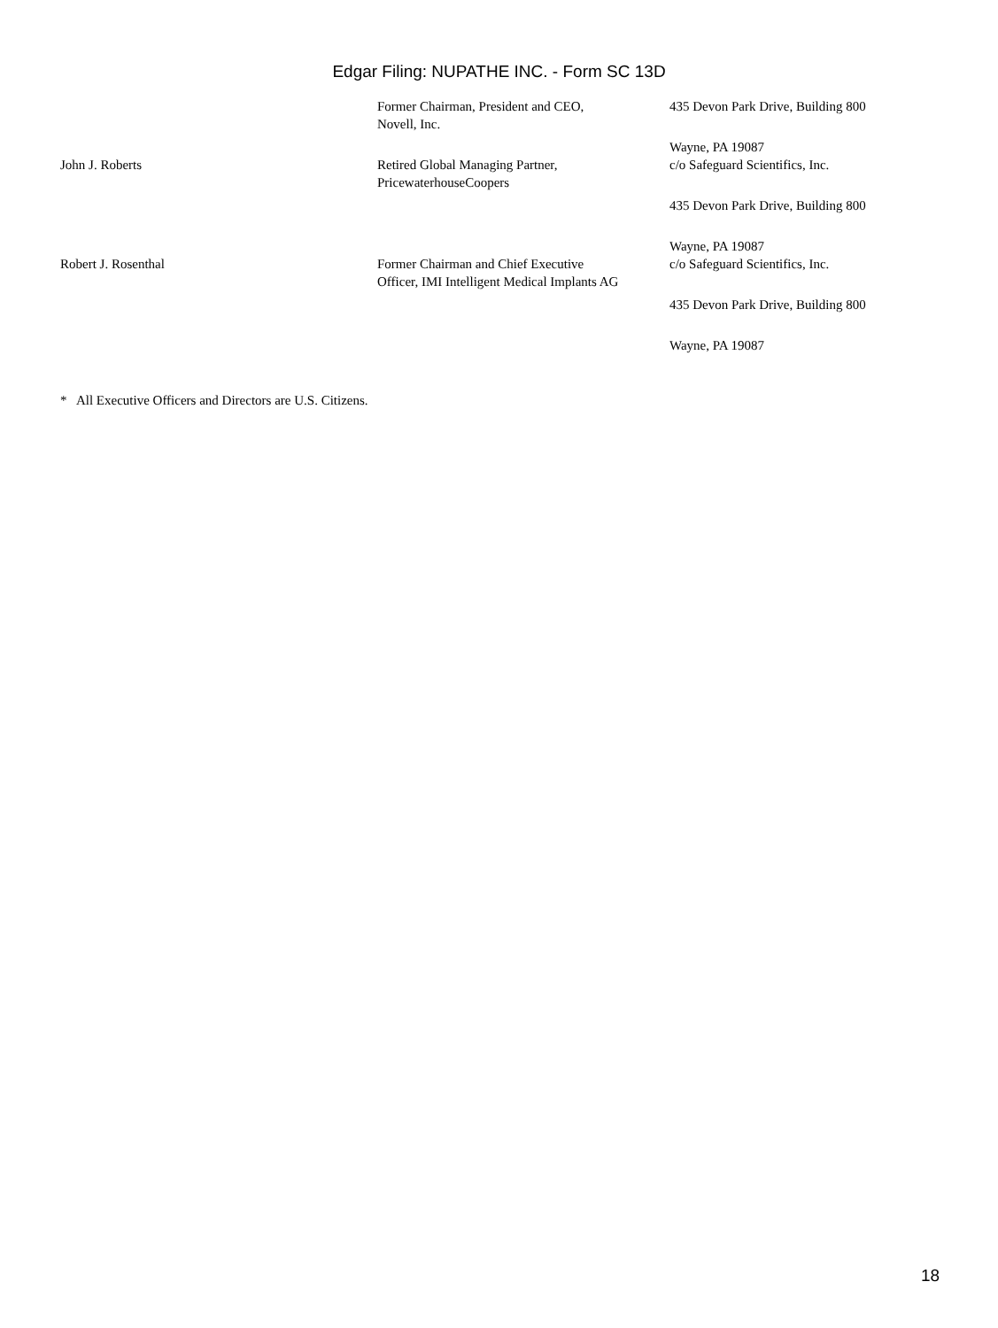Edgar Filing: NUPATHE INC. - Form SC 13D
| | Former Chairman, President and CEO, Novell, Inc. | 435 Devon Park Drive, Building 800 Wayne, PA 19087 |
| John J. Roberts | Retired Global Managing Partner, PricewaterhouseCoopers | c/o Safeguard Scientifics, Inc. 435 Devon Park Drive, Building 800 Wayne, PA 19087 |
| Robert J. Rosenthal | Former Chairman and Chief Executive Officer, IMI Intelligent Medical Implants AG | c/o Safeguard Scientifics, Inc. 435 Devon Park Drive, Building 800 Wayne, PA 19087 |
* All Executive Officers and Directors are U.S. Citizens.
18